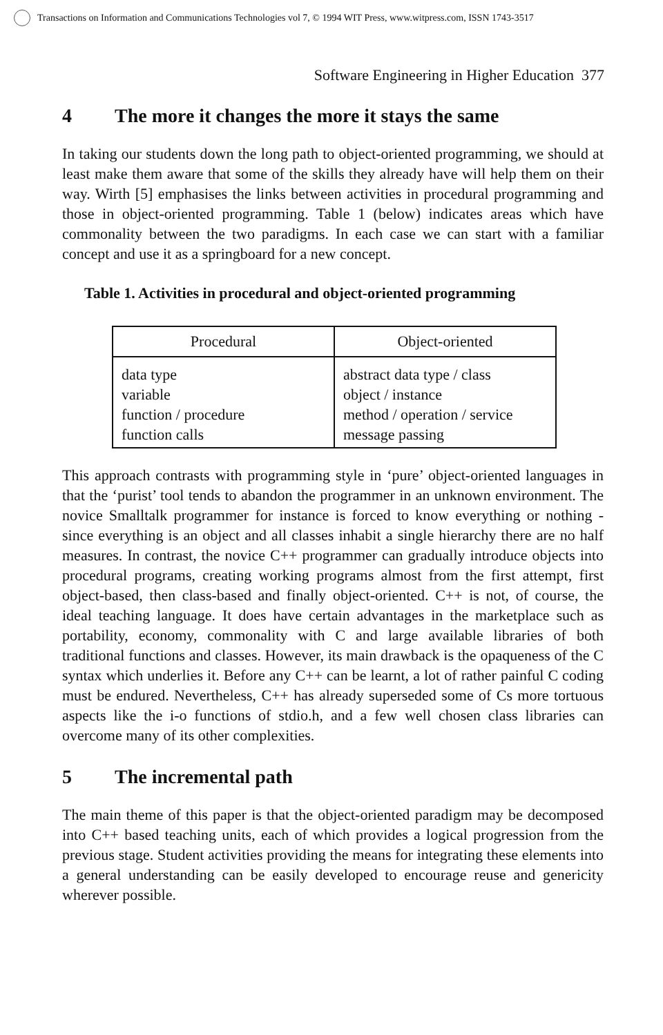Transactions on Information and Communications Technologies vol 7, © 1994 WIT Press, www.witpress.com, ISSN 1743-3517
Software Engineering in Higher Education 377
4 The more it changes the more it stays the same
In taking our students down the long path to object-oriented programming, we should at least make them aware that some of the skills they already have will help them on their way. Wirth [5] emphasises the links between activities in procedural programming and those in object-oriented programming. Table 1 (below) indicates areas which have commonality between the two paradigms. In each case we can start with a familiar concept and use it as a springboard for a new concept.
Table 1. Activities in procedural and object-oriented programming
| Procedural | Object-oriented |
| --- | --- |
| data type variable function / procedure function calls | abstract data type / class object / instance method / operation / service message passing |
This approach contrasts with programming style in ‘pure’ object-oriented languages in that the ‘purist’ tool tends to abandon the programmer in an unknown environment. The novice Smalltalk programmer for instance is forced to know everything or nothing - since everything is an object and all classes inhabit a single hierarchy there are no half measures. In contrast, the novice C++ programmer can gradually introduce objects into procedural programs, creating working programs almost from the first attempt, first object-based, then class-based and finally object-oriented. C++ is not, of course, the ideal teaching language. It does have certain advantages in the marketplace such as portability, economy, commonality with C and large available libraries of both traditional functions and classes. However, its main drawback is the opaqueness of the C syntax which underlies it. Before any C++ can be learnt, a lot of rather painful C coding must be endured. Nevertheless, C++ has already superseded some of Cs more tortuous aspects like the i-o functions of stdio.h, and a few well chosen class libraries can overcome many of its other complexities.
5 The incremental path
The main theme of this paper is that the object-oriented paradigm may be decomposed into C++ based teaching units, each of which provides a logical progression from the previous stage. Student activities providing the means for integrating these elements into a general understanding can be easily developed to encourage reuse and genericity wherever possible.